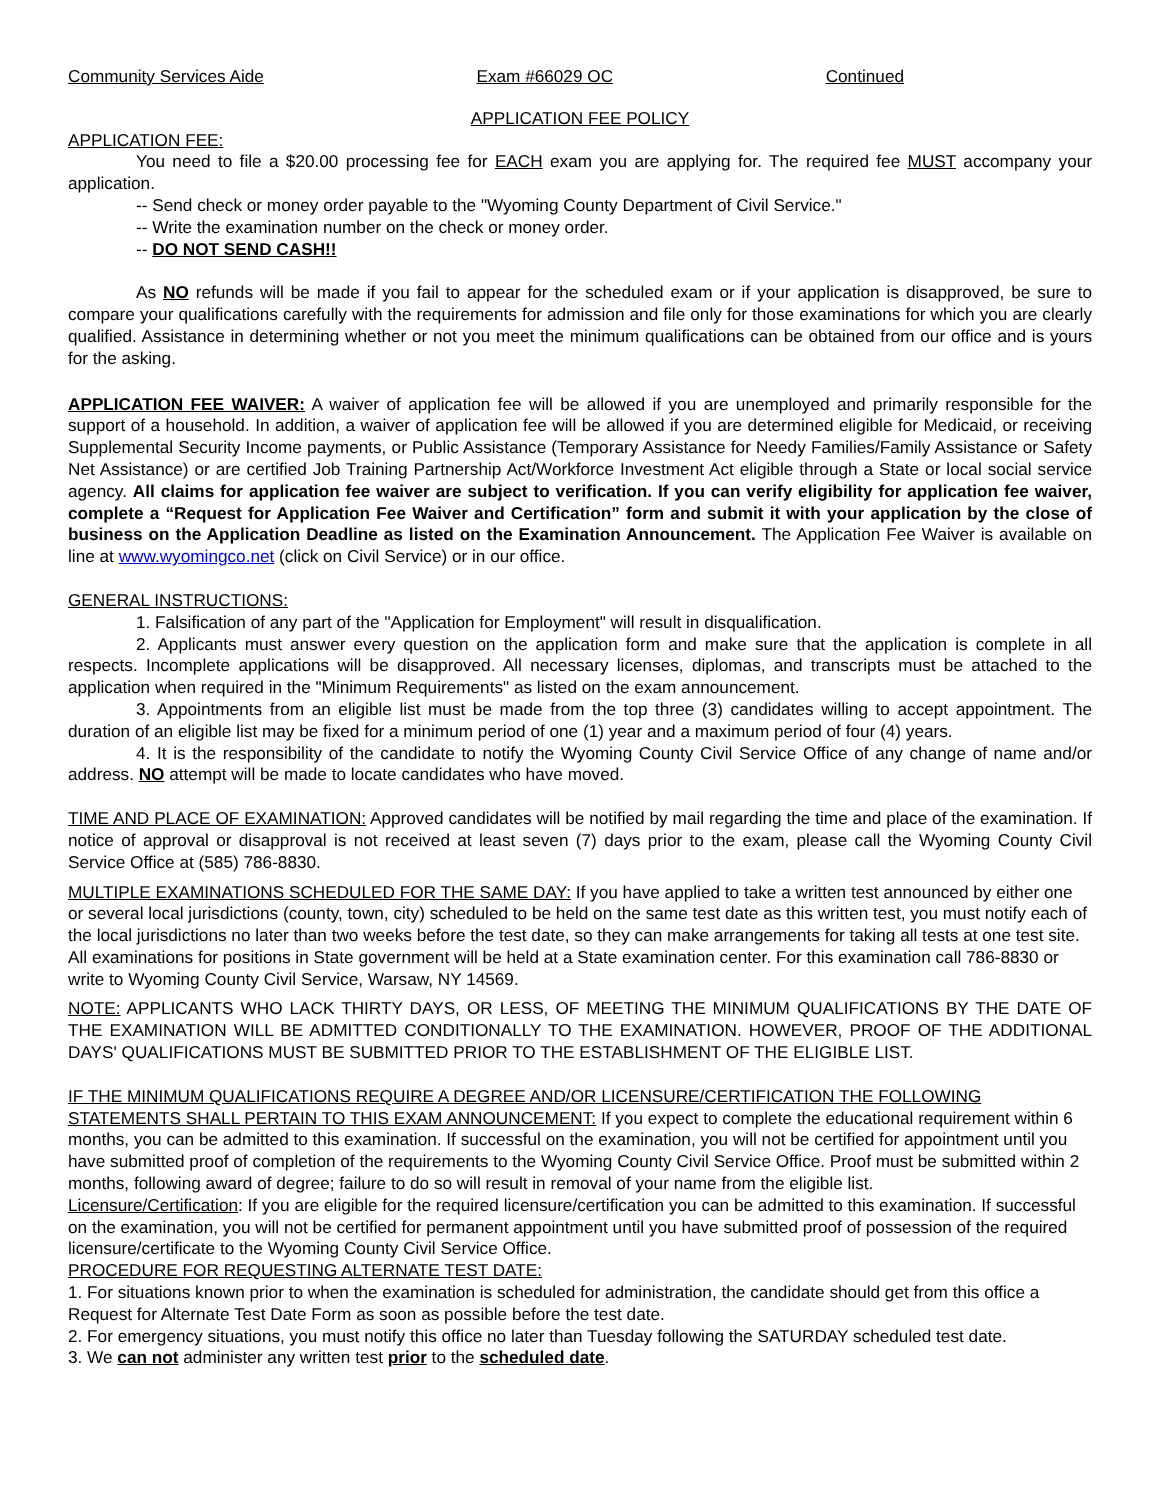Community Services Aide Exam #66029 OC Continued
APPLICATION FEE POLICY
APPLICATION FEE:
You need to file a $20.00 processing fee for EACH exam you are applying for. The required fee MUST accompany your application.
-- Send check or money order payable to the "Wyoming County Department of Civil Service."
-- Write the examination number on the check or money order.
-- DO NOT SEND CASH!!
As NO refunds will be made if you fail to appear for the scheduled exam or if your application is disapproved, be sure to compare your qualifications carefully with the requirements for admission and file only for those examinations for which you are clearly qualified. Assistance in determining whether or not you meet the minimum qualifications can be obtained from our office and is yours for the asking.
APPLICATION FEE WAIVER: A waiver of application fee will be allowed if you are unemployed and primarily responsible for the support of a household. In addition, a waiver of application fee will be allowed if you are determined eligible for Medicaid, or receiving Supplemental Security Income payments, or Public Assistance (Temporary Assistance for Needy Families/Family Assistance or Safety Net Assistance) or are certified Job Training Partnership Act/Workforce Investment Act eligible through a State or local social service agency. All claims for application fee waiver are subject to verification. If you can verify eligibility for application fee waiver, complete a “Request for Application Fee Waiver and Certification” form and submit it with your application by the close of business on the Application Deadline as listed on the Examination Announcement. The Application Fee Waiver is available on line at www.wyomingco.net (click on Civil Service) or in our office.
GENERAL INSTRUCTIONS:
1. Falsification of any part of the "Application for Employment" will result in disqualification.
2. Applicants must answer every question on the application form and make sure that the application is complete in all respects. Incomplete applications will be disapproved. All necessary licenses, diplomas, and transcripts must be attached to the application when required in the "Minimum Requirements" as listed on the exam announcement.
3. Appointments from an eligible list must be made from the top three (3) candidates willing to accept appointment. The duration of an eligible list may be fixed for a minimum period of one (1) year and a maximum period of four (4) years.
4. It is the responsibility of the candidate to notify the Wyoming County Civil Service Office of any change of name and/or address. NO attempt will be made to locate candidates who have moved.
TIME AND PLACE OF EXAMINATION: Approved candidates will be notified by mail regarding the time and place of the examination. If notice of approval or disapproval is not received at least seven (7) days prior to the exam, please call the Wyoming County Civil Service Office at (585) 786-8830.
MULTIPLE EXAMINATIONS SCHEDULED FOR THE SAME DAY: If you have applied to take a written test announced by either one or several local jurisdictions (county, town, city) scheduled to be held on the same test date as this written test, you must notify each of the local jurisdictions no later than two weeks before the test date, so they can make arrangements for taking all tests at one test site. All examinations for positions in State government will be held at a State examination center. For this examination call 786-8830 or write to Wyoming County Civil Service, Warsaw, NY 14569.
NOTE: APPLICANTS WHO LACK THIRTY DAYS, OR LESS, OF MEETING THE MINIMUM QUALIFICATIONS BY THE DATE OF THE EXAMINATION WILL BE ADMITTED CONDITIONALLY TO THE EXAMINATION. HOWEVER, PROOF OF THE ADDITIONAL DAYS' QUALIFICATIONS MUST BE SUBMITTED PRIOR TO THE ESTABLISHMENT OF THE ELIGIBLE LIST.
IF THE MINIMUM QUALIFICATIONS REQUIRE A DEGREE AND/OR LICENSURE/CERTIFICATION THE FOLLOWING STATEMENTS SHALL PERTAIN TO THIS EXAM ANNOUNCEMENT: If you expect to complete the educational requirement within 6 months, you can be admitted to this examination. If successful on the examination, you will not be certified for appointment until you have submitted proof of completion of the requirements to the Wyoming County Civil Service Office. Proof must be submitted within 2 months, following award of degree; failure to do so will result in removal of your name from the eligible list.
Licensure/Certification: If you are eligible for the required licensure/certification you can be admitted to this examination. If successful on the examination, you will not be certified for permanent appointment until you have submitted proof of possession of the required licensure/certificate to the Wyoming County Civil Service Office.
PROCEDURE FOR REQUESTING ALTERNATE TEST DATE:
1. For situations known prior to when the examination is scheduled for administration, the candidate should get from this office a Request for Alternate Test Date Form as soon as possible before the test date.
2. For emergency situations, you must notify this office no later than Tuesday following the SATURDAY scheduled test date.
3. We can not administer any written test prior to the scheduled date.